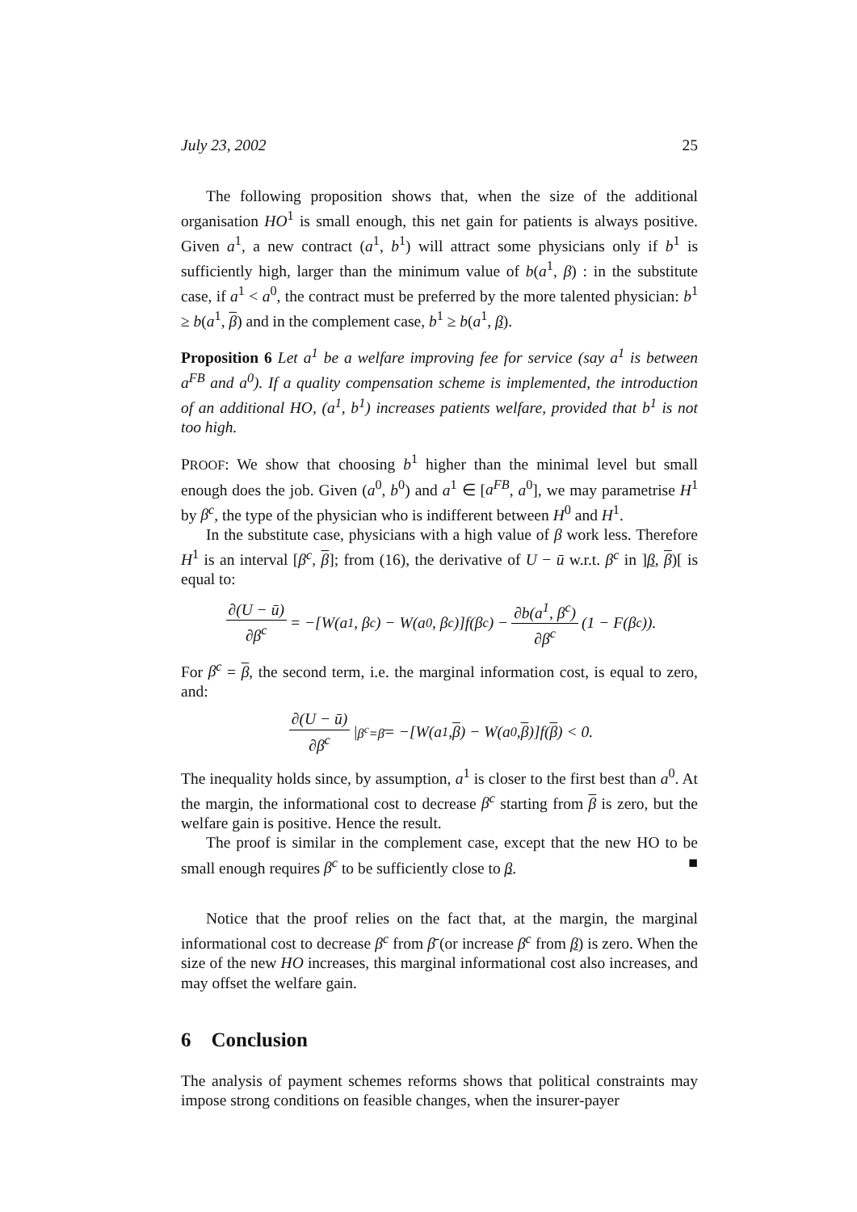July 23, 2002 25
The following proposition shows that, when the size of the additional organisation HO<sup>1</sup> is small enough, this net gain for patients is always positive. Given a<sup>1</sup>, a new contract (a<sup>1</sup>, b<sup>1</sup>) will attract some physicians only if b<sup>1</sup> is sufficiently high, larger than the minimum value of b(a<sup>1</sup>, β) : in the substitute case, if a<sup>1</sup> < a<sup>0</sup>, the contract must be preferred by the more talented physician: b<sup>1</sup> ≥ b(a<sup>1</sup>, β) and in the complement case, b<sup>1</sup> ≥ b(a<sup>1</sup>, β).
Proposition 6 Let a<sup>1</sup> be a welfare improving fee for service (say a<sup>1</sup> is between a<sup>FB</sup> and a<sup>0</sup>). If a quality compensation scheme is implemented, the introduction of an additional HO, (a<sup>1</sup>, b<sup>1</sup>) increases patients welfare, provided that b<sup>1</sup> is not too high.
PROOF: We show that choosing b<sup>1</sup> higher than the minimal level but small enough does the job. Given (a<sup>0</sup>, b<sup>0</sup>) and a<sup>1</sup> ∈ [a<sup>FB</sup>, a<sup>0</sup>], we may parametrise H<sup>1</sup> by β<sup>c</sup>, the type of the physician who is indifferent between H<sup>0</sup> and H<sup>1</sup>.
In the substitute case, physicians with a high value of β work less. Therefore H<sup>1</sup> is an interval [β<sup>c</sup>, β]; from (16), the derivative of U − ū w.r.t. β<sup>c</sup> in ]β, β)[ is equal to:
∂(U − ū) ∂β<sup>c</sup> = −[W(a<sup>1</sup>, β<sup>c</sup>) − W(a<sup>0</sup>, β<sup>c</sup>)]f(β<sup>c</sup>) − ∂b(a<sup>1</sup>, β<sup>c</sup>) ∂β<sup>c</sup> (1 − F(β<sup>c</sup>)).
For β<sup>c</sup> = β, the second term, i.e. the marginal information cost, is equal to zero, and:
∂(U − ū) ∂β<sup>c</sup> |<sub>β<sup>c</sup>=β̄</sub> = −[W(a<sup>1</sup>, β) − W(a<sup>0</sup>, β)]f(β) < 0.
The inequality holds since, by assumption, a<sup>1</sup> is closer to the first best than a<sup>0</sup>. At the margin, the informational cost to decrease β<sup>c</sup> starting from β is zero, but the welfare gain is positive. Hence the result.
The proof is similar in the complement case, except that the new HO to be small enough requires β<sup>c</sup> to be sufficiently close to β. ■
Notice that the proof relies on the fact that, at the margin, the marginal informational cost to decrease β<sup>c</sup> from β̄ (or increase β<sup>c</sup> from β) is zero. When the size of the new HO increases, this marginal informational cost also increases, and may offset the welfare gain.
6 Conclusion
The analysis of payment schemes reforms shows that political constraints may impose strong conditions on feasible changes, when the insurer-payer